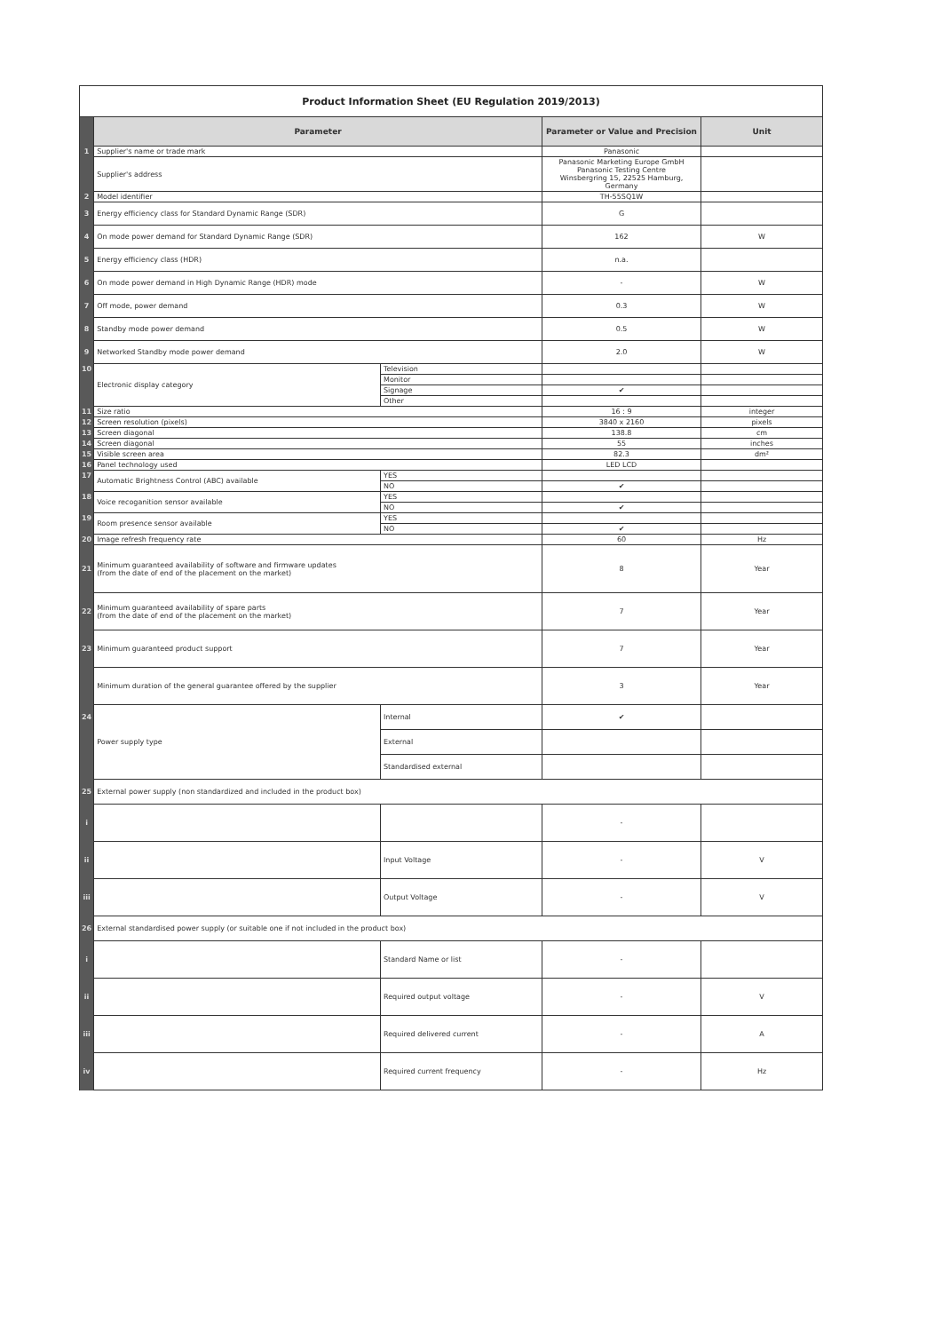| Product Information Sheet (EU Regulation 2019/2013) | | | | |
| | Parameter | | Parameter or Value and Precision | Unit |
| 1 | Supplier's name or trade mark | | Panasonic | |
| | Supplier's address | | Panasonic Marketing Europe GmbH Panasonic Testing Centre Winsbergring 15, 22525 Hamburg, Germany | |
| 2 | Model identifier | | TH-55SQ1W | |
| 3 | Energy efficiency class for Standard Dynamic Range (SDR) | | G | |
| 4 | On mode power demand for Standard Dynamic Range (SDR) | | 162 | W |
| 5 | Energy efficiency class (HDR) | | n.a. | |
| 6 | On mode power demand in High Dynamic Range (HDR) mode | | - | W |
| 7 | Off mode, power demand | | 0.3 | W |
| 8 | Standby mode power demand | | 0.5 | W |
| 9 | Networked Standby mode power demand | | 2.0 | W |
| 10 | Electronic display category | Television | | |
| | | Monitor | | |
| | | Signage | ✔ | |
| | | Other | | |
| 11 | Size ratio | | 16 : 9 | integer |
| 12 | Screen resolution (pixels) | | 3840 x 2160 | pixels |
| 13 | Screen diagonal | | 138.8 | cm |
| 14 | Screen diagonal | | 55 | inches |
| 15 | Visible screen area | | 82.3 | dm² |
| 16 | Panel technology used | | LED LCD | |
| 17 | Automatic Brightness Control (ABC) available | YES | | |
| | | NO | ✔ | |
| 18 | Voice recoganition sensor available | YES | | |
| | | NO | ✔ | |
| 19 | Room presence sensor available | YES | | |
| | | NO | ✔ | |
| 20 | Image refresh frequency rate | | 60 | Hz |
| 21 | Minimum guaranteed availability of software and firmware updates (from the date of end of the placement on the market) | | 8 | Year |
| 22 | Minimum guaranteed availability of spare parts (from the date of end of the placement on the market) | | 7 | Year |
| 23 | Minimum guaranteed product support | | 7 | Year |
| | Minimum duration of the general guarantee offered by the supplier | | 3 | Year |
| 24 | Power supply type | Internal | ✔ | |
| | | External | | |
| | | Standardised external | | |
| 25 | External power supply (non standardized and included in the product box) | | | |
| i | | | - | |
| ii | | Input Voltage | - | V |
| iii | | Output Voltage | - | V |
| 26 | External standardised power supply (or suitable one if not included in the product box) | | | |
| i | | Standard Name or list | - | |
| ii | | Required output voltage | - | V |
| iii | | Required delivered current | - | A |
| iv | | Required current frequency | - | Hz |